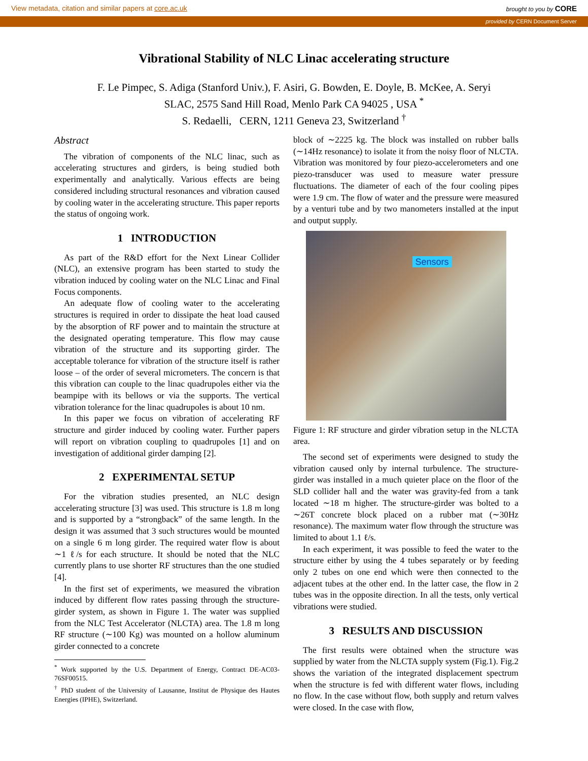View metadata, citation and similar papers at core.ac.uk brought to you by CORE
provided by CERN Document Server
Vibrational Stability of NLC Linac accelerating structure
F. Le Pimpec, S. Adiga (Stanford Univ.), F. Asiri, G. Bowden, E. Doyle, B. McKee, A. Seryi
SLAC, 2575 Sand Hill Road, Menlo Park CA 94025 , USA <sup>*</sup>
S. Redaelli, CERN, 1211 Geneva 23, Switzerland <sup>†</sup>
Abstract
The vibration of components of the NLC linac, such as accelerating structures and girders, is being studied both experimentally and analytically. Various effects are being considered including structural resonances and vibration caused by cooling water in the accelerating structure. This paper reports the status of ongoing work.
1 INTRODUCTION
As part of the R&D effort for the Next Linear Collider (NLC), an extensive program has been started to study the vibration induced by cooling water on the NLC Linac and Final Focus components.
An adequate flow of cooling water to the accelerating structures is required in order to dissipate the heat load caused by the absorption of RF power and to maintain the structure at the designated operating temperature. This flow may cause vibration of the structure and its supporting girder. The acceptable tolerance for vibration of the structure itself is rather loose – of the order of several micrometers. The concern is that this vibration can couple to the linac quadrupoles either via the beampipe with its bellows or via the supports. The vertical vibration tolerance for the linac quadrupoles is about 10 nm.
In this paper we focus on vibration of accelerating RF structure and girder induced by cooling water. Further papers will report on vibration coupling to quadrupoles [1] and on investigation of additional girder damping [2].
2 EXPERIMENTAL SETUP
For the vibration studies presented, an NLC design accelerating structure [3] was used. This structure is 1.8 m long and is supported by a “strongback” of the same length. In the design it was assumed that 3 such structures would be mounted on a single 6 m long girder. The required water flow is about ∼1 ℓ/s for each structure. It should be noted that the NLC currently plans to use shorter RF structures than the one studied [4].
In the first set of experiments, we measured the vibration induced by different flow rates passing through the structure-girder system, as shown in Figure 1. The water was supplied from the NLC Test Accelerator (NLCTA) area. The 1.8 m long RF structure (∼100 Kg) was mounted on a hollow aluminum girder connected to a concrete
<sup>*</sup> Work supported by the U.S. Department of Energy, Contract DE-AC03-76SF00515.
<sup>†</sup> PhD student of the University of Lausanne, Institut de Physique des Hautes Energies (IPHE), Switzerland.
block of ∼2225 kg. The block was installed on rubber balls (∼14Hz resonance) to isolate it from the noisy floor of NLCTA. Vibration was monitored by four piezo-accelerometers and one piezo-transducer was used to measure water pressure fluctuations. The diameter of each of the four cooling pipes were 1.9 cm. The flow of water and the pressure were measured by a venturi tube and by two manometers installed at the input and output supply.
Sensors
Figure 1: RF structure and girder vibration setup in the NLCTA area.
The second set of experiments were designed to study the vibration caused only by internal turbulence. The structure-girder was installed in a much quieter place on the floor of the SLD collider hall and the water was gravity-fed from a tank located ∼18 m higher. The structure-girder was bolted to a ∼26T concrete block placed on a rubber mat (∼30Hz resonance). The maximum water flow through the structure was limited to about 1.1 ℓ/s.
In each experiment, it was possible to feed the water to the structure either by using the 4 tubes separately or by feeding only 2 tubes on one end which were then connected to the adjacent tubes at the other end. In the latter case, the flow in 2 tubes was in the opposite direction. In all the tests, only vertical vibrations were studied.
3 RESULTS AND DISCUSSION
The first results were obtained when the structure was supplied by water from the NLCTA supply system (Fig.1). Fig.2 shows the variation of the integrated displacement spectrum when the structure is fed with different water flows, including no flow. In the case without flow, both supply and return valves were closed. In the case with flow,